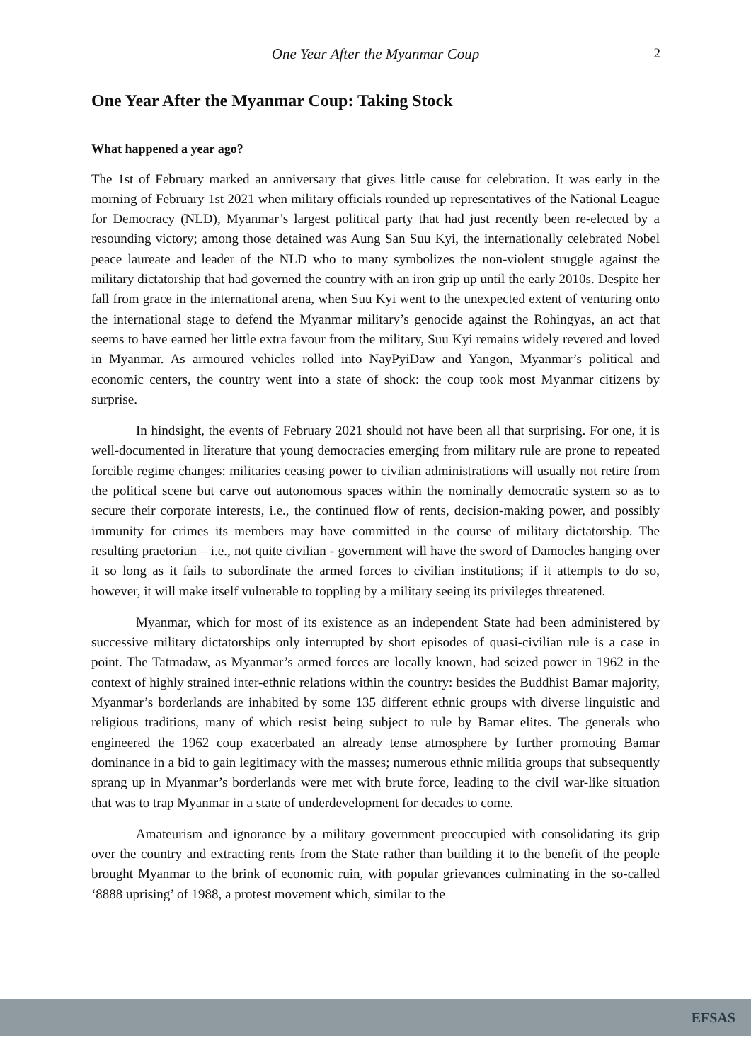One Year After the Myanmar Coup
2
One Year After the Myanmar Coup: Taking Stock
What happened a year ago?
The 1st of February marked an anniversary that gives little cause for celebration. It was early in the morning of February 1st 2021 when military officials rounded up representatives of the National League for Democracy (NLD), Myanmar’s largest political party that had just recently been re-elected by a resounding victory; among those detained was Aung San Suu Kyi, the internationally celebrated Nobel peace laureate and leader of the NLD who to many symbolizes the non-violent struggle against the military dictatorship that had governed the country with an iron grip up until the early 2010s. Despite her fall from grace in the international arena, when Suu Kyi went to the unexpected extent of venturing onto the international stage to defend the Myanmar military’s genocide against the Rohingyas, an act that seems to have earned her little extra favour from the military, Suu Kyi remains widely revered and loved in Myanmar. As armoured vehicles rolled into NayPyiDaw and Yangon, Myanmar’s political and economic centers, the country went into a state of shock: the coup took most Myanmar citizens by surprise.
In hindsight, the events of February 2021 should not have been all that surprising. For one, it is well-documented in literature that young democracies emerging from military rule are prone to repeated forcible regime changes: militaries ceasing power to civilian administrations will usually not retire from the political scene but carve out autonomous spaces within the nominally democratic system so as to secure their corporate interests, i.e., the continued flow of rents, decision-making power, and possibly immunity for crimes its members may have committed in the course of military dictatorship. The resulting praetorian – i.e., not quite civilian - government will have the sword of Damocles hanging over it so long as it fails to subordinate the armed forces to civilian institutions; if it attempts to do so, however, it will make itself vulnerable to toppling by a military seeing its privileges threatened.
Myanmar, which for most of its existence as an independent State had been administered by successive military dictatorships only interrupted by short episodes of quasi-civilian rule is a case in point. The Tatmadaw, as Myanmar’s armed forces are locally known, had seized power in 1962 in the context of highly strained inter-ethnic relations within the country: besides the Buddhist Bamar majority, Myanmar’s borderlands are inhabited by some 135 different ethnic groups with diverse linguistic and religious traditions, many of which resist being subject to rule by Bamar elites. The generals who engineered the 1962 coup exacerbated an already tense atmosphere by further promoting Bamar dominance in a bid to gain legitimacy with the masses; numerous ethnic militia groups that subsequently sprang up in Myanmar’s borderlands were met with brute force, leading to the civil war-like situation that was to trap Myanmar in a state of underdevelopment for decades to come.
Amateurism and ignorance by a military government preoccupied with consolidating its grip over the country and extracting rents from the State rather than building it to the benefit of the people brought Myanmar to the brink of economic ruin, with popular grievances culminating in the so-called ‘8888 uprising’ of 1988, a protest movement which, similar to the
EFSAS